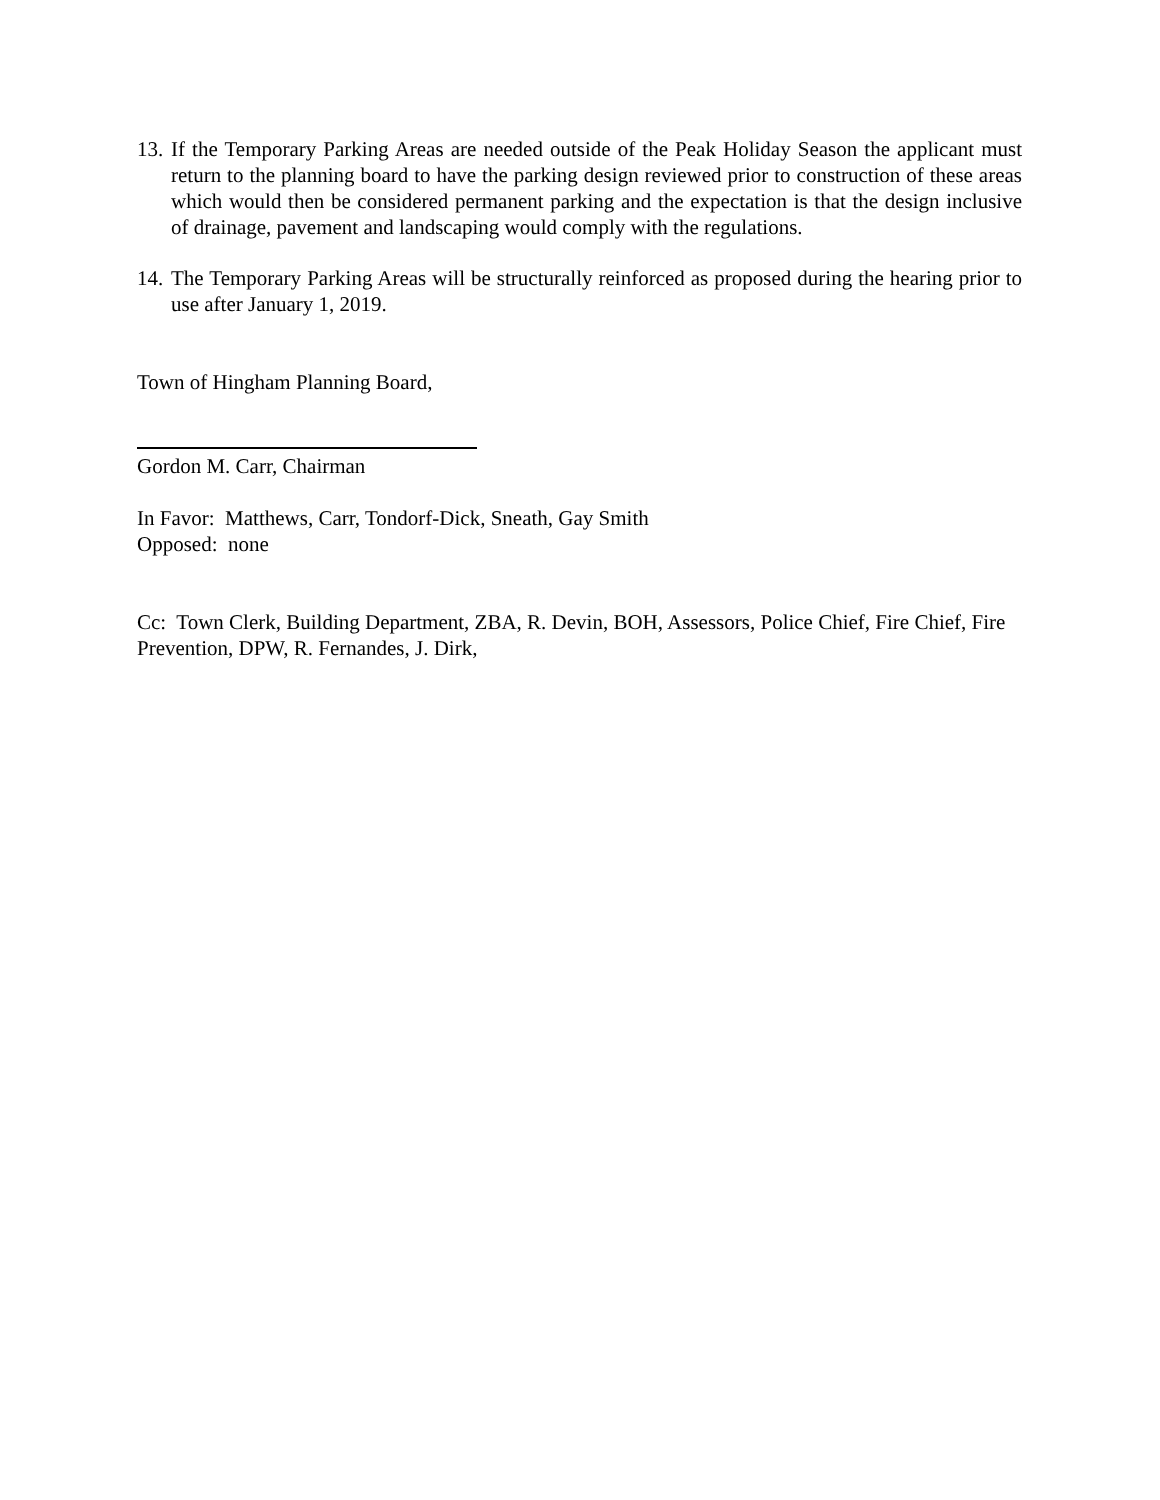13.
If the Temporary Parking Areas are needed outside of the Peak Holiday Season the applicant must return to the planning board to have the parking design reviewed prior to construction of these areas which would then be considered permanent parking and the expectation is that the design inclusive of drainage, pavement and landscaping would comply with the regulations.
14.
The Temporary Parking Areas will be structurally reinforced as proposed during the hearing prior to use after January 1, 2019.
Town of Hingham Planning Board,
Gordon M. Carr, Chairman
In Favor: Matthews, Carr, Tondorf-Dick, Sneath, Gay Smith
Opposed: none
Cc: Town Clerk, Building Department, ZBA, R. Devin, BOH, Assessors, Police Chief, Fire Chief, Fire Prevention, DPW, R. Fernandes, J. Dirk,